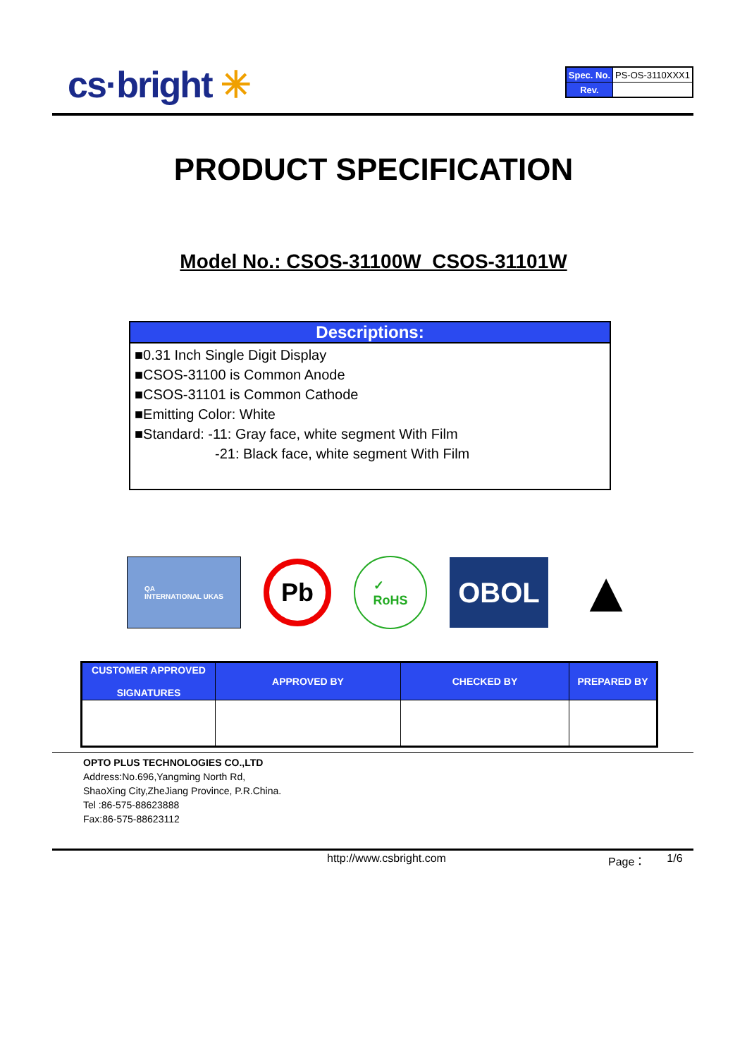cs·bright ✳
| Spec. No. | PS-OS-3110XXX1 |
| Rev. | |
PRODUCT SPECIFICATION
Model No.: CSOS-31100W_CSOS-31101W
Descriptions:
■0.31 Inch Single Digit Display
■CSOS-31100 is Common Anode
■CSOS-31101 is Common Cathode
■Emitting Color: White
■Standard: -11: Gray face, white segment With Film
-21: Black face, white segment With Film
QA
INTERNATIONAL UKAS
Pb
✓
RoHS
OBOL
▲
| CUSTOMER APPROVED SIGNATURES | APPROVED BY | CHECKED BY | PREPARED BY |
| --- | --- | --- | --- |
OPTO PLUS TECHNOLOGIES CO.,LTD
Address:No.696,Yangming North Rd,
ShaoXing City,ZheJiang Province, P.R.China.
Tel :86-575-88623888
Fax:86-575-88623112
http://www.csbright.com Page： 1/6